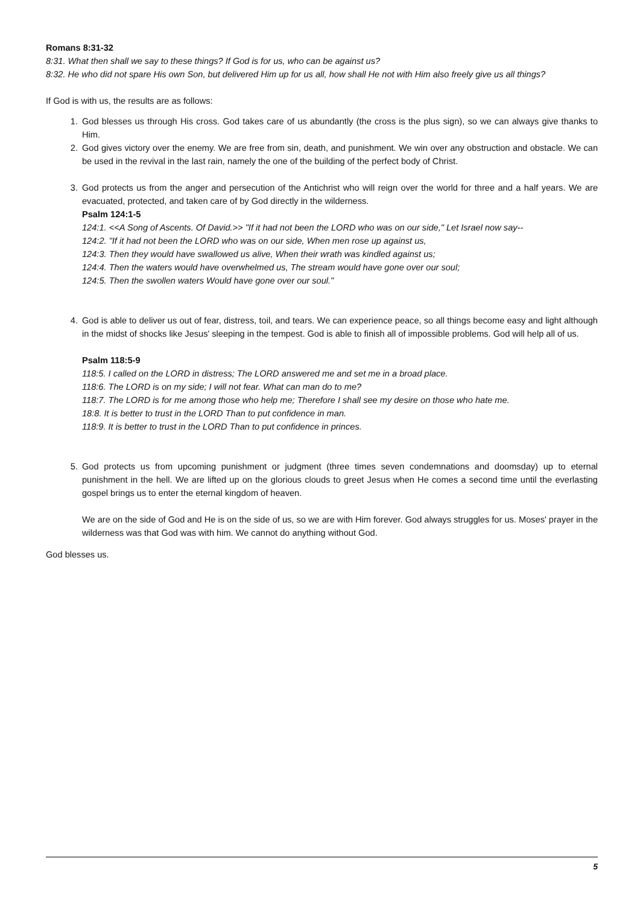Romans 8:31-32
8:31. What then shall we say to these things? If God is for us, who can be against us?
8:32. He who did not spare His own Son, but delivered Him up for us all, how shall He not with Him also freely give us all things?
If God is with us, the results are as follows:
1. God blesses us through His cross. God takes care of us abundantly (the cross is the plus sign), so we can always give thanks to Him.
2. God gives victory over the enemy. We are free from sin, death, and punishment. We win over any obstruction and obstacle. We can be used in the revival in the last rain, namely the one of the building of the perfect body of Christ.
3. God protects us from the anger and persecution of the Antichrist who will reign over the world for three and a half years. We are evacuated, protected, and taken care of by God directly in the wilderness.
Psalm 124:1-5
124:1. <<A Song of Ascents. Of David.>> "If it had not been the LORD who was on our side," Let Israel now say--
124:2. "If it had not been the LORD who was on our side, When men rose up against us,
124:3. Then they would have swallowed us alive, When their wrath was kindled against us;
124:4. Then the waters would have overwhelmed us, The stream would have gone over our soul;
124:5. Then the swollen waters Would have gone over our soul."
4. God is able to deliver us out of fear, distress, toil, and tears. We can experience peace, so all things become easy and light although in the midst of shocks like Jesus' sleeping in the tempest. God is able to finish all of impossible problems. God will help all of us.
Psalm 118:5-9
118:5. I called on the LORD in distress; The LORD answered me and set me in a broad place.
118:6. The LORD is on my side; I will not fear. What can man do to me?
118:7. The LORD is for me among those who help me; Therefore I shall see my desire on those who hate me.
18:8. It is better to trust in the LORD Than to put confidence in man.
118:9. It is better to trust in the LORD Than to put confidence in princes.
5. God protects us from upcoming punishment or judgment (three times seven condemnations and doomsday) up to eternal punishment in the hell. We are lifted up on the glorious clouds to greet Jesus when He comes a second time until the everlasting gospel brings us to enter the eternal kingdom of heaven.
We are on the side of God and He is on the side of us, so we are with Him forever. God always struggles for us. Moses' prayer in the wilderness was that God was with him. We cannot do anything without God.
God blesses us.
5